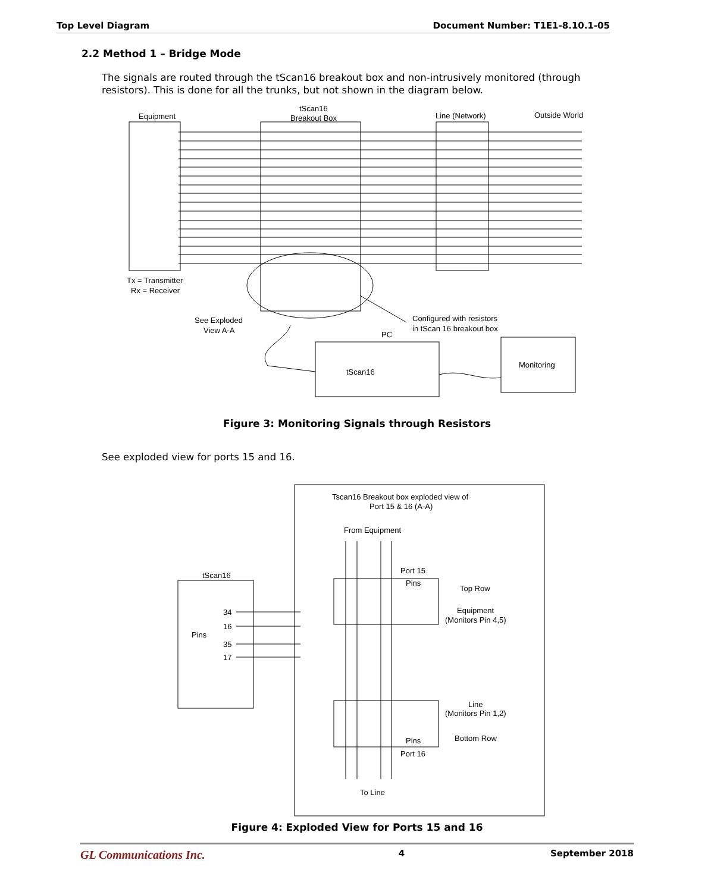Top Level Diagram Document Number: T1E1-8.10.1-05
2.2 Method 1 – Bridge Mode
The signals are routed through the tScan16 breakout box and non-intrusively monitored (through resistors). This is done for all the trunks, but not shown in the diagram below.
Equipment
tScan16
Breakout Box
Line (Network)
Outside World
Tx = Transmitter
Rx = Receiver
See Exploded
View A-A
Configured with resistors
in tScan 16 breakout box
PC
tScan16
Monitoring
Figure 3: Monitoring Signals through Resistors
See exploded view for ports 15 and 16.
Tscan16 Breakout box exploded view of
Port 15 & 16 (A-A)
From Equipment
Port 15
Pins
Top Row
Equipment
(Monitors Pin 4,5)
tScan16
Pins
34
16
35
17
Line
(Monitors Pin 1,2)
Bottom Row
Pins
Port 16
To Line
Figure 4: Exploded View for Ports 15 and 16
GL Communications Inc. 4 September 2018